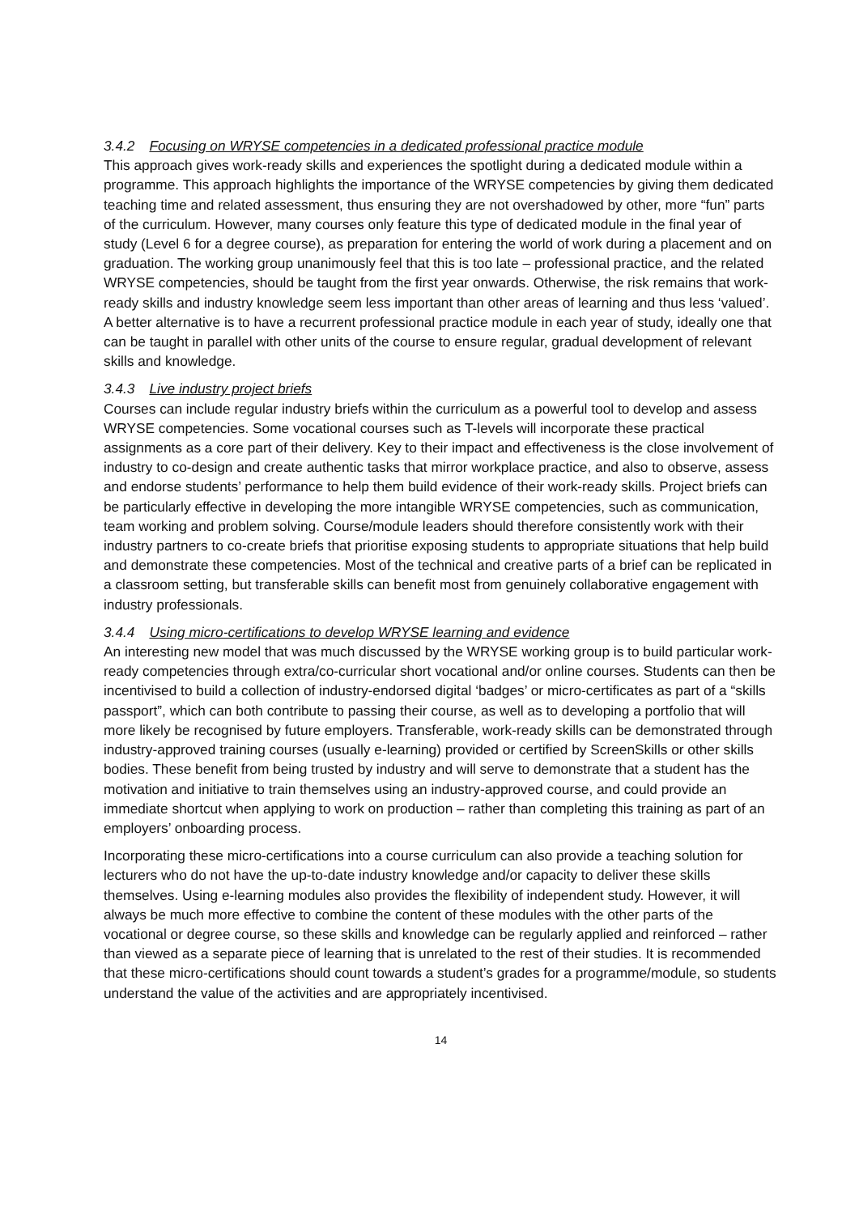3.4.2 Focusing on WRYSE competencies in a dedicated professional practice module
This approach gives work-ready skills and experiences the spotlight during a dedicated module within a programme. This approach highlights the importance of the WRYSE competencies by giving them dedicated teaching time and related assessment, thus ensuring they are not overshadowed by other, more “fun” parts of the curriculum. However, many courses only feature this type of dedicated module in the final year of study (Level 6 for a degree course), as preparation for entering the world of work during a placement and on graduation. The working group unanimously feel that this is too late – professional practice, and the related WRYSE competencies, should be taught from the first year onwards. Otherwise, the risk remains that work-ready skills and industry knowledge seem less important than other areas of learning and thus less ‘valued’. A better alternative is to have a recurrent professional practice module in each year of study, ideally one that can be taught in parallel with other units of the course to ensure regular, gradual development of relevant skills and knowledge.
3.4.3 Live industry project briefs
Courses can include regular industry briefs within the curriculum as a powerful tool to develop and assess WRYSE competencies. Some vocational courses such as T-levels will incorporate these practical assignments as a core part of their delivery. Key to their impact and effectiveness is the close involvement of industry to co-design and create authentic tasks that mirror workplace practice, and also to observe, assess and endorse students’ performance to help them build evidence of their work-ready skills. Project briefs can be particularly effective in developing the more intangible WRYSE competencies, such as communication, team working and problem solving. Course/module leaders should therefore consistently work with their industry partners to co-create briefs that prioritise exposing students to appropriate situations that help build and demonstrate these competencies. Most of the technical and creative parts of a brief can be replicated in a classroom setting, but transferable skills can benefit most from genuinely collaborative engagement with industry professionals.
3.4.4 Using micro-certifications to develop WRYSE learning and evidence
An interesting new model that was much discussed by the WRYSE working group is to build particular work-ready competencies through extra/co-curricular short vocational and/or online courses. Students can then be incentivised to build a collection of industry-endorsed digital ‘badges’ or micro-certificates as part of a “skills passport”, which can both contribute to passing their course, as well as to developing a portfolio that will more likely be recognised by future employers. Transferable, work-ready skills can be demonstrated through industry-approved training courses (usually e-learning) provided or certified by ScreenSkills or other skills bodies. These benefit from being trusted by industry and will serve to demonstrate that a student has the motivation and initiative to train themselves using an industry-approved course, and could provide an immediate shortcut when applying to work on production – rather than completing this training as part of an employers’ onboarding process.
Incorporating these micro-certifications into a course curriculum can also provide a teaching solution for lecturers who do not have the up-to-date industry knowledge and/or capacity to deliver these skills themselves. Using e-learning modules also provides the flexibility of independent study. However, it will always be much more effective to combine the content of these modules with the other parts of the vocational or degree course, so these skills and knowledge can be regularly applied and reinforced – rather than viewed as a separate piece of learning that is unrelated to the rest of their studies. It is recommended that these micro-certifications should count towards a student’s grades for a programme/module, so students understand the value of the activities and are appropriately incentivised.
14